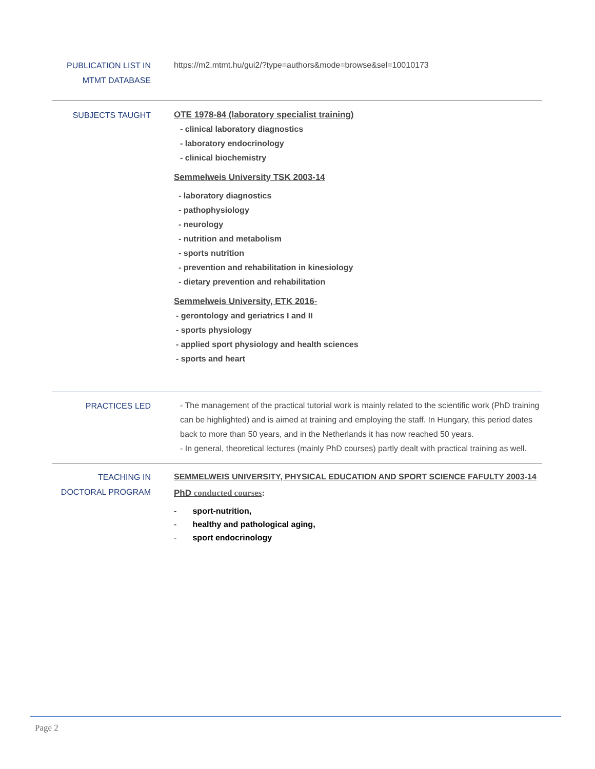PUBLICATION LIST IN MTMT DATABASE
https://m2.mtmt.hu/gui2/?type=authors&mode=browse&sel=10010173
SUBJECTS TAUGHT
OTE 1978-84 (laboratory specialist training)
- clinical laboratory diagnostics
- laboratory endocrinology
- clinical biochemistry
Semmelweis University TSK 2003-14
- laboratory diagnostics
- pathophysiology
- neurology
- nutrition and metabolism
- sports nutrition
- prevention and rehabilitation in kinesiology
- dietary prevention and rehabilitation
Semmelweis University, ETK 2016-
- gerontology and geriatrics I and II
- sports physiology
- applied sport physiology and health sciences
- sports and heart
PRACTICES LED
- The management of the practical tutorial work is mainly related to the scientific work (PhD training can be highlighted) and is aimed at training and employing the staff. In Hungary, this period dates back to more than 50 years, and in the Netherlands it has now reached 50 years.
- In general, theoretical lectures (mainly PhD courses) partly dealt with practical training as well.
TEACHING IN DOCTORAL PROGRAM
SEMMELWEIS UNIVERSITY, PHYSICAL EDUCATION AND SPORT SCIENCE FAFULTY 2003-14
PhD conducted courses:
- sport-nutrition,
- healthy and pathological aging,
- sport endocrinology
Page 2